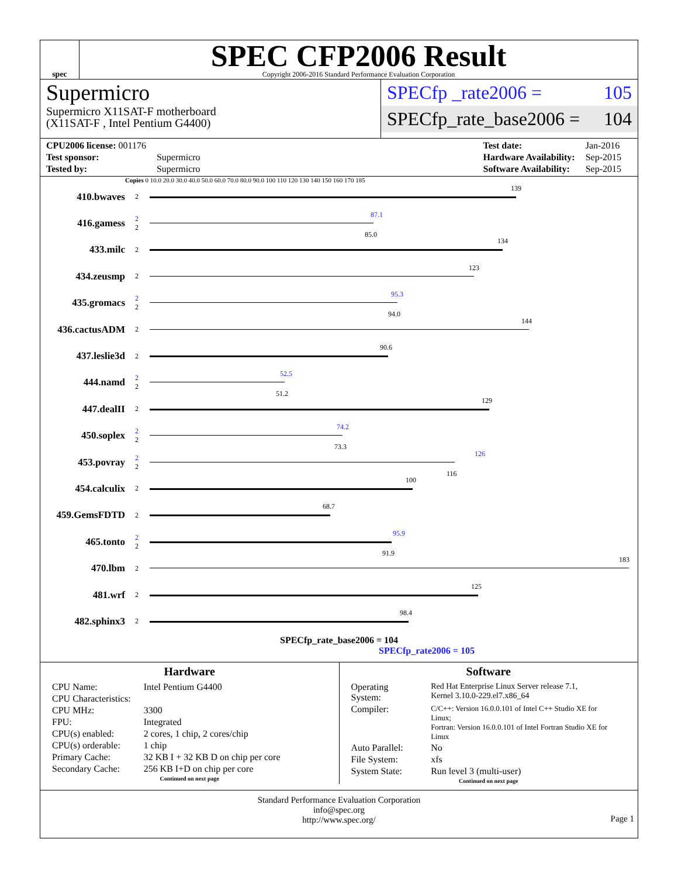spec
SPEC CFP2006 Result
Copyright 2006-2016 Standard Performance Evaluation Corporation
Supermicro
Supermicro X11SAT-F motherboard
(X11SAT-F , Intel Pentium G4400)
SPECfp _rate2006 = 105
SPECfp_rate_base2006 = 104
| CPU2006 license: 001176 | |
| Test sponsor: | Supermicro |
| Tested by: | Supermicro |
| Test date: | Jan-2016 |
| Hardware Availability: | Sep-2015 |
| Software Availability: | Sep-2015 |
Copies 0 10.0 20.0 30.0 40.0 50.0 60.0 70.0 80.0 90.0 100 110 120 130 140 150 160 170 185
410.bwaves
2
139
416.gamess
2
2
87.1
85.0
433.milc
2
134
434.zeusmp
2
123
435.gromacs
2
2
95.3
94.0
436.cactusADM
2
144
437.leslie3d
2
90.6
444.namd
2
2
52.5
51.2
447.dealII
2
129
450.soplex
2
2
74.2
73.3
453.povray
2
2
126
116
454.calculix
2
100
459.GemsFDTD
2
68.7
465.tonto
2
2
95.9
91.9
470.lbm
2
183
481.wrf
2
125
482.sphinx3
2
98.4
SPECfp_rate_base2006 = 104
SPECfp_rate2006 = 105
Hardware
| CPU Name: | Intel Pentium G4400 |
| CPU Characteristics: | |
| CPU MHz: | 3300 |
| FPU: | Integrated |
| CPU(s) enabled: | 2 cores, 1 chip, 2 cores/chip |
| CPU(s) orderable: | 1 chip |
| Primary Cache: | 32 KB I + 32 KB D on chip per core |
| Secondary Cache: | 256 KB I+D on chip per core |
Continued on next page
Software
| Operating System: | Red Hat Enterprise Linux Server release 7.1, Kernel 3.10.0-229.el7.x86_64 |
| Compiler: | C/C++: Version 16.0.0.101 of Intel C++ Studio XE for Linux; Fortran: Version 16.0.0.101 of Intel Fortran Studio XE for Linux |
| Auto Parallel: | No |
| File System: | xfs |
| System State: | Run level 3 (multi-user) |
Continued on next page
Standard Performance Evaluation Corporation
info@spec.org
http://www.spec.org/
Page 1